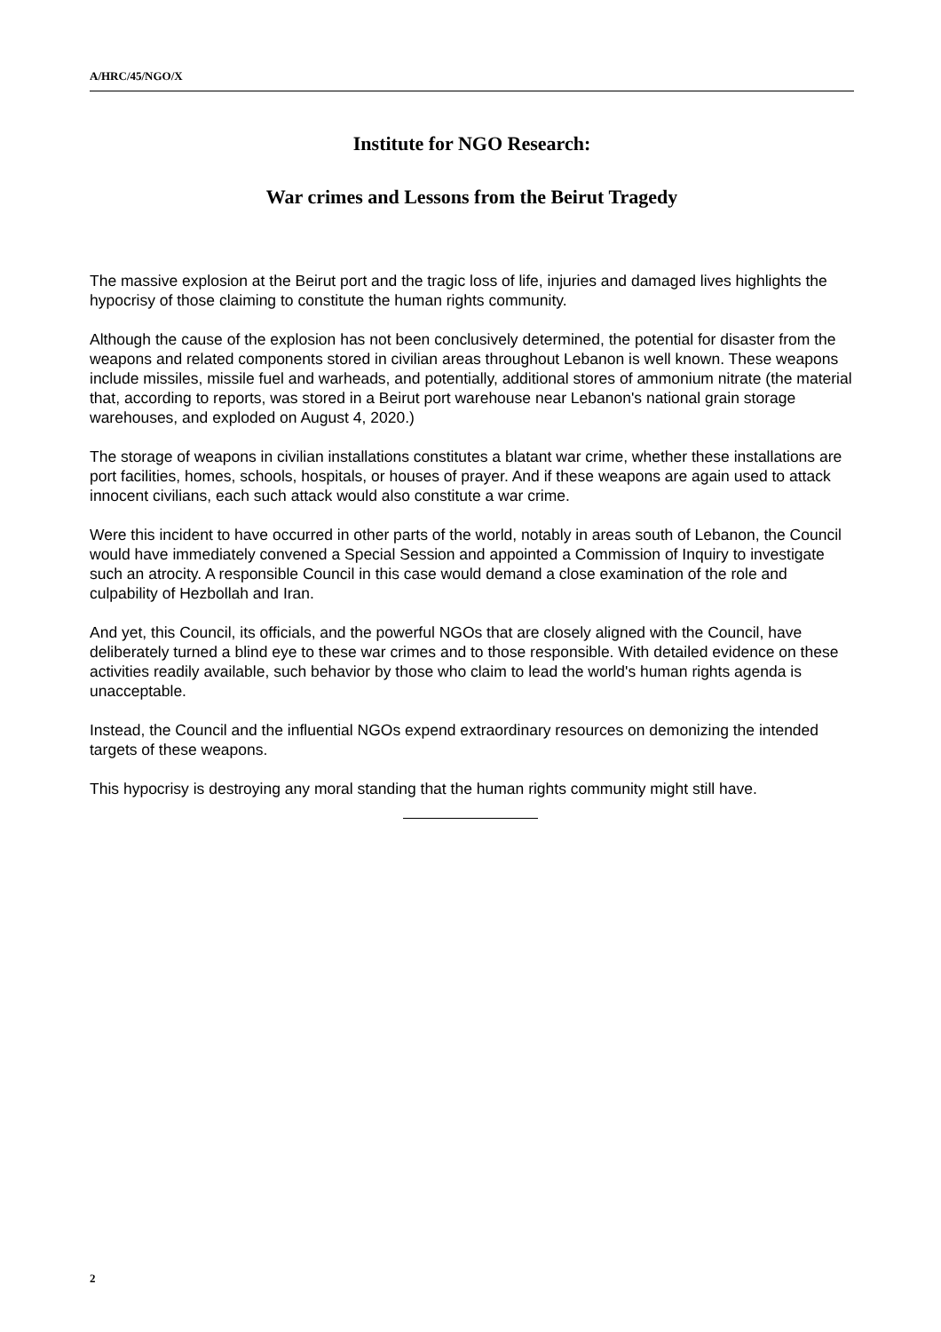A/HRC/45/NGO/X
Institute for NGO Research:
War crimes and Lessons from the Beirut Tragedy
The massive explosion at the Beirut port and the tragic loss of life, injuries and damaged lives highlights the hypocrisy of those claiming to constitute the human rights community.
Although the cause of the explosion has not been conclusively determined, the potential for disaster from the weapons and related components stored in civilian areas throughout Lebanon is well known. These weapons include missiles, missile fuel and warheads, and potentially, additional stores of ammonium nitrate (the material that, according to reports, was stored in a Beirut port warehouse near Lebanon's national grain storage warehouses, and exploded on August 4, 2020.)
The storage of weapons in civilian installations constitutes a blatant war crime, whether these installations are port facilities, homes, schools, hospitals, or houses of prayer. And if these weapons are again used to attack innocent civilians, each such attack would also constitute a war crime.
Were this incident to have occurred in other parts of the world, notably in areas south of Lebanon, the Council would have immediately convened a Special Session and appointed a Commission of Inquiry to investigate such an atrocity. A responsible Council in this case would demand a close examination of the role and culpability of Hezbollah and Iran.
And yet, this Council, its officials, and the powerful NGOs that are closely aligned with the Council, have deliberately turned a blind eye to these war crimes and to those responsible. With detailed evidence on these activities readily available, such behavior by those who claim to lead the world's human rights agenda is unacceptable.
Instead, the Council and the influential NGOs expend extraordinary resources on demonizing the intended targets of these weapons.
This hypocrisy is destroying any moral standing that the human rights community might still have.
2